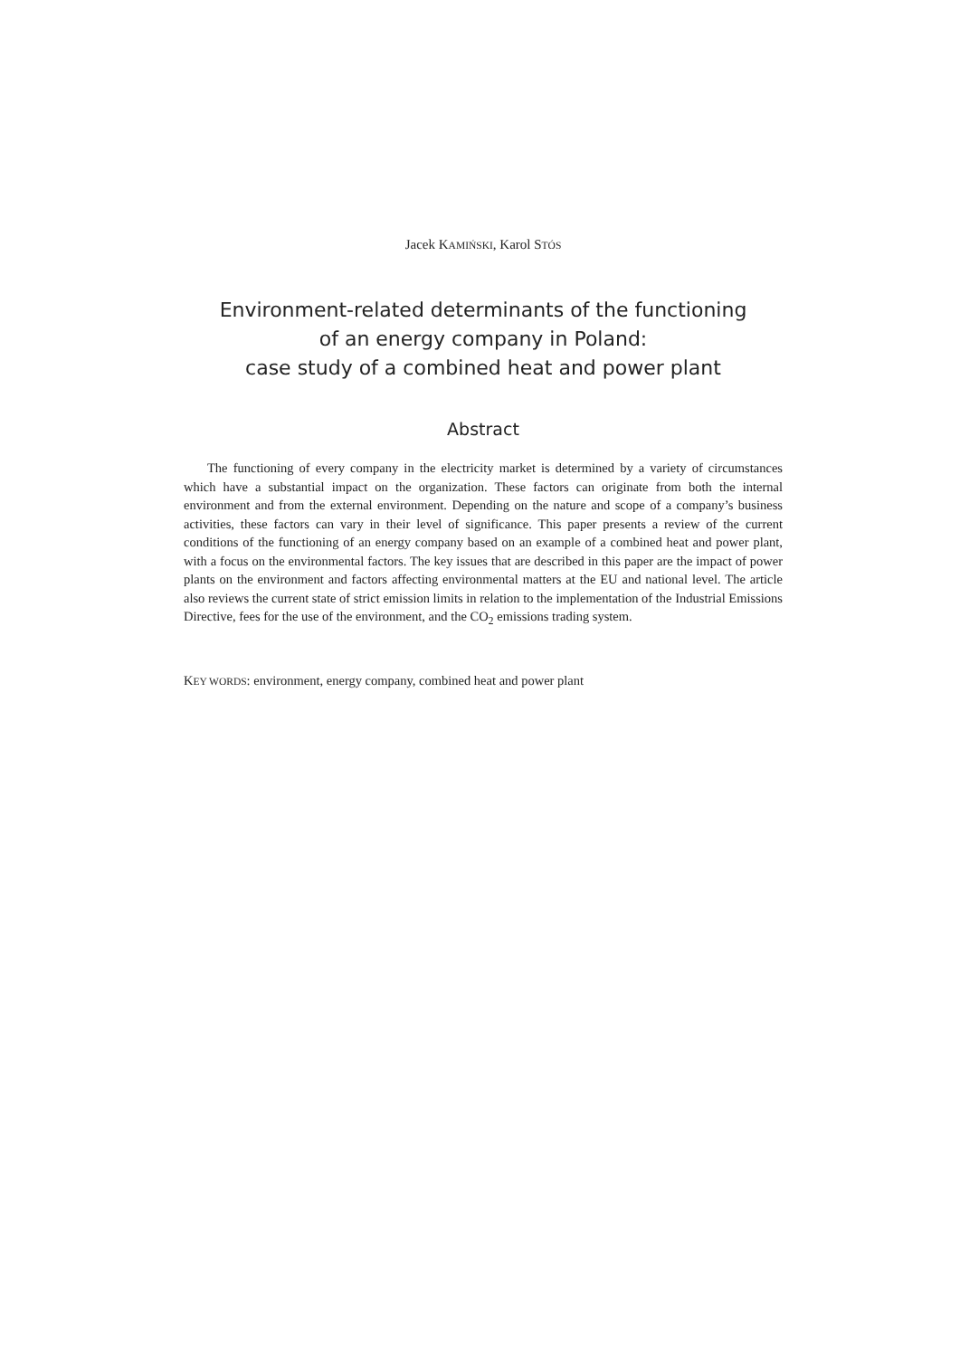Jacek KAMIŃSKI, Karol STÓS
Environment-related determinants of the functioning
of an energy company in Poland:
case study of a combined heat and power plant
Abstract
The functioning of every company in the electricity market is determined by a variety of circumstances which have a substantial impact on the organization. These factors can originate from both the internal environment and from the external environment. Depending on the nature and scope of a company’s business activities, these factors can vary in their level of significance. This paper presents a review of the current conditions of the functioning of an energy company based on an example of a combined heat and power plant, with a focus on the environmental factors. The key issues that are described in this paper are the impact of power plants on the environment and factors affecting environmental matters at the EU and national level. The article also reviews the current state of strict emission limits in relation to the implementation of the Industrial Emissions Directive, fees for the use of the environment, and the CO<sub>2</sub> emissions trading system.
KEY WORDS: environment, energy company, combined heat and power plant